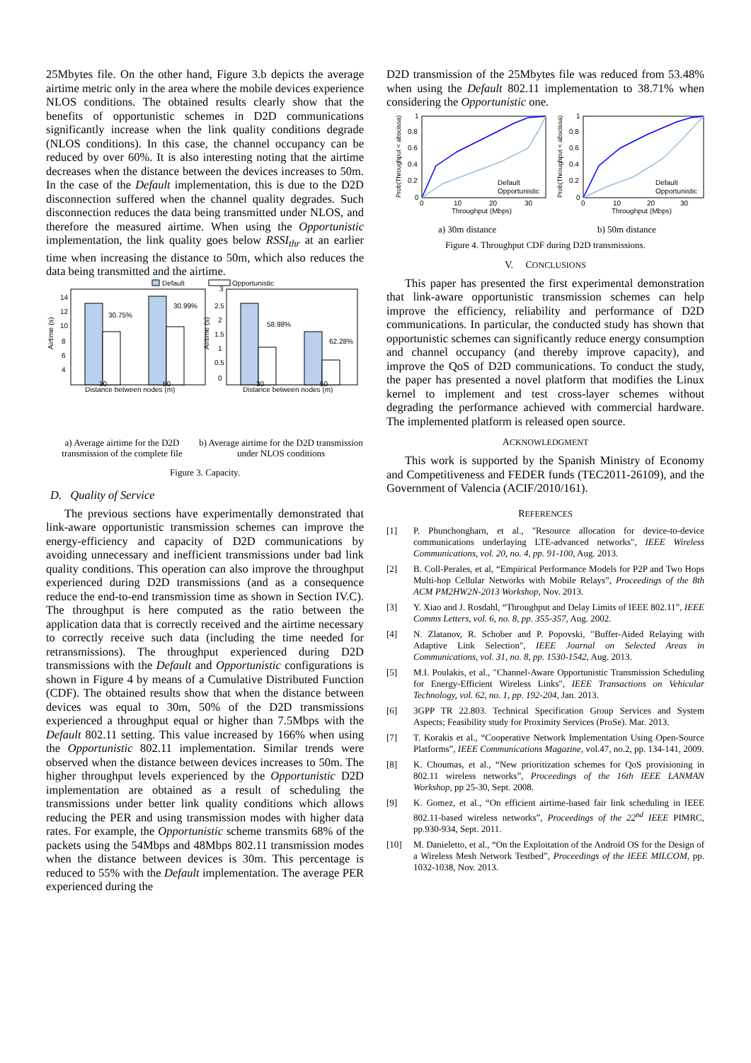25Mbytes file. On the other hand, Figure 3.b depicts the average airtime metric only in the area where the mobile devices experience NLOS conditions. The obtained results clearly show that the benefits of opportunistic schemes in D2D communications significantly increase when the link quality conditions degrade (NLOS conditions). In this case, the channel occupancy can be reduced by over 60%. It is also interesting noting that the airtime decreases when the distance between the devices increases to 50m. In the case of the Default implementation, this is due to the D2D disconnection suffered when the channel quality degrades. Such disconnection reduces the data being transmitted under NLOS, and therefore the measured airtime. When using the Opportunistic implementation, the link quality goes below RSSI<sub>thr</sub> at an earlier time when increasing the distance to 50m, which also reduces the data being transmitted and the airtime.
Default
Opportunistic
30.75%
30.99%
14
12
10
8
6
4
30
50
Distance between nodes (m)
Airtime (s)
58.98%
62.28%
3
2.5
2
1.5
1
0.5
0
30
50
Distance between nodes (m)
Airtime (s)
a) Average airtime for the D2D transmission of the complete file
b) Average airtime for the D2D transmission under NLOS conditions
Figure 3. Capacity.
D. Quality of Service
The previous sections have experimentally demonstrated that link-aware opportunistic transmission schemes can improve the energy-efficiency and capacity of D2D communications by avoiding unnecessary and inefficient transmissions under bad link quality conditions. This operation can also improve the throughput experienced during D2D transmissions (and as a consequence reduce the end-to-end transmission time as shown in Section IV.C). The throughput is here computed as the ratio between the application data that is correctly received and the airtime necessary to correctly receive such data (including the time needed for retransmissions). The throughput experienced during D2D transmissions with the Default and Opportunistic configurations is shown in Figure 4 by means of a Cumulative Distributed Function (CDF). The obtained results show that when the distance between devices was equal to 30m, 50% of the D2D transmissions experienced a throughput equal or higher than 7.5Mbps with the Default 802.11 setting. This value increased by 166% when using the Opportunistic 802.11 implementation. Similar trends were observed when the distance between devices increases to 50m. The higher throughput levels experienced by the Opportunistic D2D implementation are obtained as a result of scheduling the transmissions under better link quality conditions which allows reducing the PER and using transmission modes with higher data rates. For example, the Opportunistic scheme transmits 68% of the packets using the 54Mbps and 48Mbps 802.11 transmission modes when the distance between devices is 30m. This percentage is reduced to 55% with the Default implementation. The average PER experienced during the
D2D transmission of the 25Mbytes file was reduced from 53.48% when using the Default 802.11 implementation to 38.71% when considering the Opportunistic one.
1
0.8
0.6
0.4
0.2
0
0
10
20
30
Throughput (Mbps)
Default
Opportunistic
Prob(Throughput < abscissa)
1
0.8
0.6
0.4
0.2
0
0
10
20
30
Throughput (Mbps)
Default
Opportunistic
Prob(Throughput < abscissa)
a) 30m distance b) 50m distance
Figure 4. Throughput CDF during D2D transmissions.
V. CONCLUSIONS
This paper has presented the first experimental demonstration that link-aware opportunistic transmission schemes can help improve the efficiency, reliability and performance of D2D communications. In particular, the conducted study has shown that opportunistic schemes can significantly reduce energy consumption and channel occupancy (and thereby improve capacity), and improve the QoS of D2D communications. To conduct the study, the paper has presented a novel platform that modifies the Linux kernel to implement and test cross-layer schemes without degrading the performance achieved with commercial hardware. The implemented platform is released open source.
ACKNOWLEDGMENT
This work is supported by the Spanish Ministry of Economy and Competitiveness and FEDER funds (TEC2011-26109), and the Government of Valencia (ACIF/2010/161).
REFERENCES
[1] P. Phunchongharn, et al., "Resource allocation for device-to-device communications underlaying LTE-advanced networks", IEEE Wireless Communications, vol. 20, no. 4, pp. 91-100, Aug. 2013.
[2] B. Coll-Perales, et al, “Empirical Performance Models for P2P and Two Hops Multi-hop Cellular Networks with Mobile Relays”, Proceedings of the 8th ACM PM2HW2N-2013 Workshop, Nov. 2013.
[3] Y. Xiao and J. Rosdahl, “Throughput and Delay Limits of IEEE 802.11”, IEEE Comms Letters, vol. 6, no. 8, pp. 355-357, Aug. 2002.
[4] N. Zlatanov, R. Schober and P. Popovski, "Buffer-Aided Relaying with Adaptive Link Selection", IEEE Journal on Selected Areas in Communications, vol. 31, no. 8, pp. 1530-1542, Aug. 2013.
[5] M.I. Poulakis, et al., "Channel-Aware Opportunistic Transmission Scheduling for Energy-Efficient Wireless Links", IEEE Transactions on Vehicular Technology, vol. 62, no. 1, pp. 192-204, Jan. 2013.
[6] 3GPP TR 22.803. Technical Specification Group Services and System Aspects; Feasibility study for Proximity Services (ProSe). Mar. 2013.
[7] T. Korakis et al., “Cooperative Network Implementation Using Open-Source Platforms”, IEEE Communications Magazine, vol.47, no.2, pp. 134-141, 2009.
[8] K. Choumas, et al., “New prioritization schemes for QoS provisioning in 802.11 wireless networks”, Proceedings of the 16th IEEE LANMAN Workshop, pp 25-30, Sept. 2008.
[9] K. Gomez, et al., “On efficient airtime-based fair link scheduling in IEEE 802.11-based wireless networks”, Proceedings of the 22<sup>nd</sup> IEEE PIMRC, pp.930-934, Sept. 2011.
[10] M. Danieletto, et al., “On the Exploitation of the Android OS for the Design of a Wireless Mesh Network Testbed”, Proceedings of the IEEE MILCOM, pp. 1032-1038, Nov. 2013.